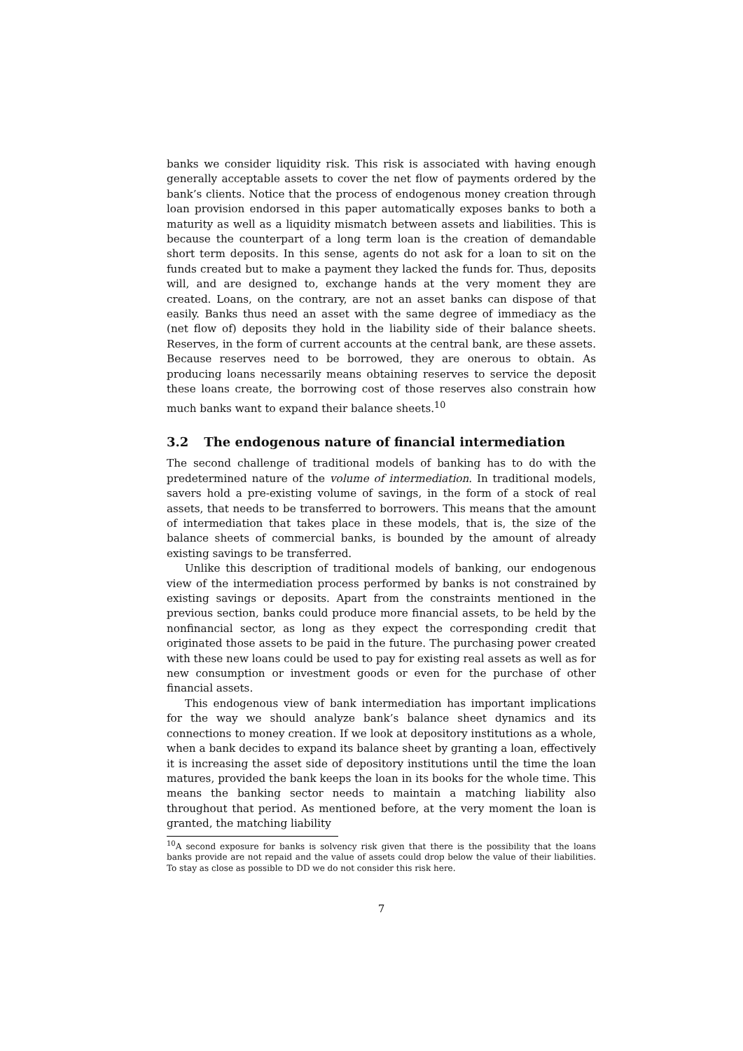banks we consider liquidity risk. This risk is associated with having enough generally acceptable assets to cover the net flow of payments ordered by the bank’s clients. Notice that the process of endogenous money creation through loan provision endorsed in this paper automatically exposes banks to both a maturity as well as a liquidity mismatch between assets and liabilities. This is because the counterpart of a long term loan is the creation of demandable short term deposits. In this sense, agents do not ask for a loan to sit on the funds created but to make a payment they lacked the funds for. Thus, deposits will, and are designed to, exchange hands at the very moment they are created. Loans, on the contrary, are not an asset banks can dispose of that easily. Banks thus need an asset with the same degree of immediacy as the (net flow of) deposits they hold in the liability side of their balance sheets. Reserves, in the form of current accounts at the central bank, are these assets. Because reserves need to be borrowed, they are onerous to obtain. As producing loans necessarily means obtaining reserves to service the deposit these loans create, the borrowing cost of those reserves also constrain how much banks want to expand their balance sheets.<sup>10</sup>
3.2 The endogenous nature of financial intermediation
The second challenge of traditional models of banking has to do with the predetermined nature of the volume of intermediation. In traditional models, savers hold a pre-existing volume of savings, in the form of a stock of real assets, that needs to be transferred to borrowers. This means that the amount of intermediation that takes place in these models, that is, the size of the balance sheets of commercial banks, is bounded by the amount of already existing savings to be transferred.
Unlike this description of traditional models of banking, our endogenous view of the intermediation process performed by banks is not constrained by existing savings or deposits. Apart from the constraints mentioned in the previous section, banks could produce more financial assets, to be held by the nonfinancial sector, as long as they expect the corresponding credit that originated those assets to be paid in the future. The purchasing power created with these new loans could be used to pay for existing real assets as well as for new consumption or investment goods or even for the purchase of other financial assets.
This endogenous view of bank intermediation has important implications for the way we should analyze bank’s balance sheet dynamics and its connections to money creation. If we look at depository institutions as a whole, when a bank decides to expand its balance sheet by granting a loan, effectively it is increasing the asset side of depository institutions until the time the loan matures, provided the bank keeps the loan in its books for the whole time. This means the banking sector needs to maintain a matching liability also throughout that period. As mentioned before, at the very moment the loan is granted, the matching liability
<sup>10</sup> A second exposure for banks is solvency risk given that there is the possibility that the loans banks provide are not repaid and the value of assets could drop below the value of their liabilities. To stay as close as possible to DD we do not consider this risk here.
7